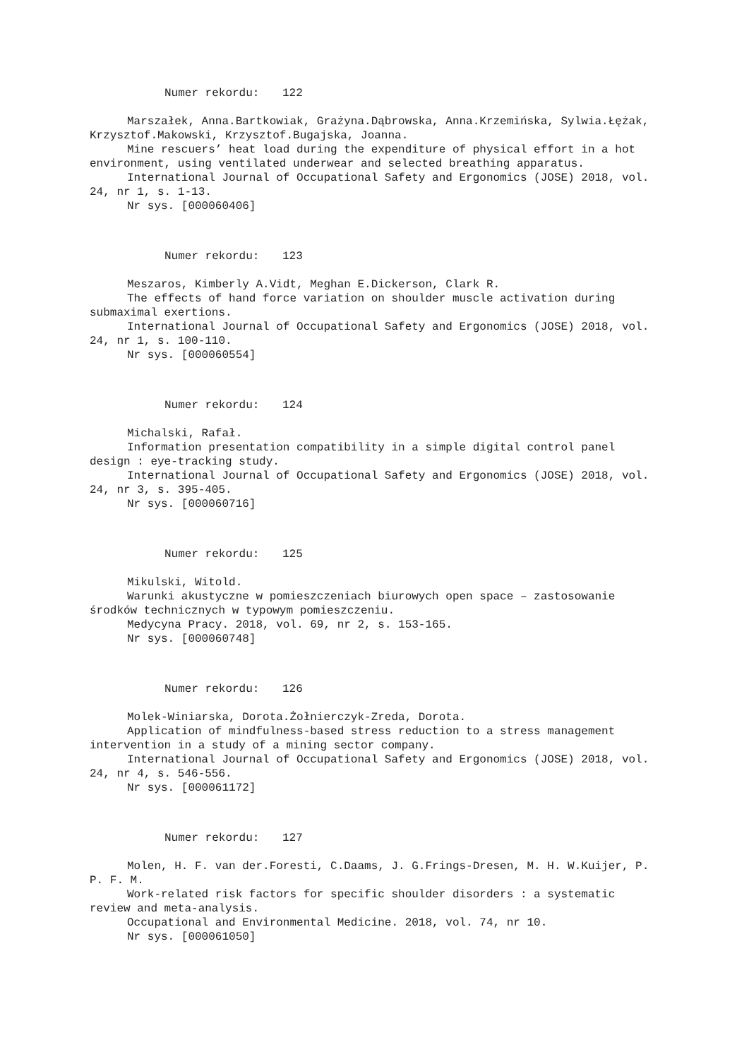Numer rekordu: 122
Marszałek, Anna.Bartkowiak, Grażyna.Dąbrowska, Anna.Krzemińska, Sylwia.Łężak, Krzysztof.Makowski, Krzysztof.Bugajska, Joanna.
Mine rescuers’ heat load during the expenditure of physical effort in a hot environment, using ventilated underwear and selected breathing apparatus.
International Journal of Occupational Safety and Ergonomics (JOSE) 2018, vol. 24, nr 1, s. 1-13.
Nr sys. [000060406]
Numer rekordu: 123
Meszaros, Kimberly A.Vidt, Meghan E.Dickerson, Clark R.
The effects of hand force variation on shoulder muscle activation during submaximal exertions.
International Journal of Occupational Safety and Ergonomics (JOSE) 2018, vol. 24, nr 1, s. 100-110.
Nr sys. [000060554]
Numer rekordu: 124
Michalski, Rafał.
Information presentation compatibility in a simple digital control panel design : eye-tracking study.
International Journal of Occupational Safety and Ergonomics (JOSE) 2018, vol. 24, nr 3, s. 395-405.
Nr sys. [000060716]
Numer rekordu: 125
Mikulski, Witold.
Warunki akustyczne w pomieszczeniach biurowych open space – zastosowanie środków technicznych w typowym pomieszczeniu.
Medycyna Pracy. 2018, vol. 69, nr 2, s. 153-165.
Nr sys. [000060748]
Numer rekordu: 126
Molek-Winiarska, Dorota.Żołnierczyk-Zreda, Dorota.
Application of mindfulness-based stress reduction to a stress management intervention in a study of a mining sector company.
International Journal of Occupational Safety and Ergonomics (JOSE) 2018, vol. 24, nr 4, s. 546-556.
Nr sys. [000061172]
Numer rekordu: 127
Molen, H. F. van der.Foresti, C.Daams, J. G.Frings-Dresen, M. H. W.Kuijer, P. P. F. M.
Work-related risk factors for specific shoulder disorders : a systematic review and meta-analysis.
Occupational and Environmental Medicine. 2018, vol. 74, nr 10.
Nr sys. [000061050]